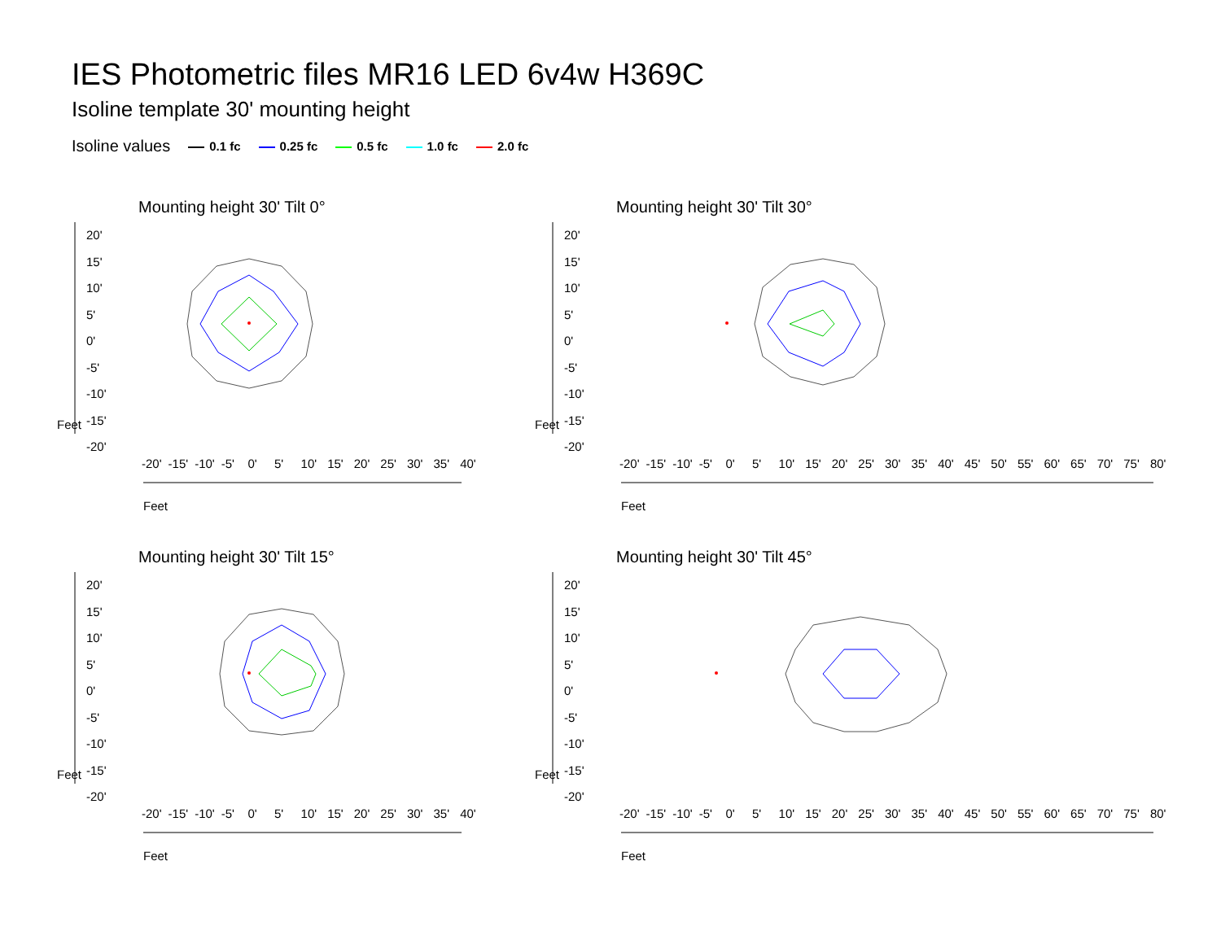IES Photometric files MR16 LED 6v4w H369C
Isoline template 30' mounting height
Isoline values 0.1 fc 0.25 fc 0.5 fc 1.0 fc 2.0 fc
Mounting height 30' Tilt 0°
20'
15'
10'
5'
0'
-5'
-10'
-15'
-20'
Feet
-20' -15' -10' -5' 0' 5' 10' 15' 20' 25' 30' 35' 40'
Feet
Mounting height 30' Tilt 30°
20'
15'
10'
5'
0'
-5'
-10'
-15'
-20'
Feet
-20' -15' -10' -5' 0' 5' 10' 15' 20' 25' 30' 35' 40' 45' 50' 55' 60' 65' 70' 75' 80'
Feet
Mounting height 30' Tilt 15°
20'
15'
10'
5'
0'
-5'
-10'
-15'
-20'
Feet
-20' -15' -10' -5' 0' 5' 10' 15' 20' 25' 30' 35' 40'
Feet
Mounting height 30' Tilt 45°
20'
15'
10'
5'
0'
-5'
-10'
-15'
-20'
Feet
-20' -15' -10' -5' 0' 5' 10' 15' 20' 25' 30' 35' 40' 45' 50' 55' 60' 65' 70' 75' 80'
Feet